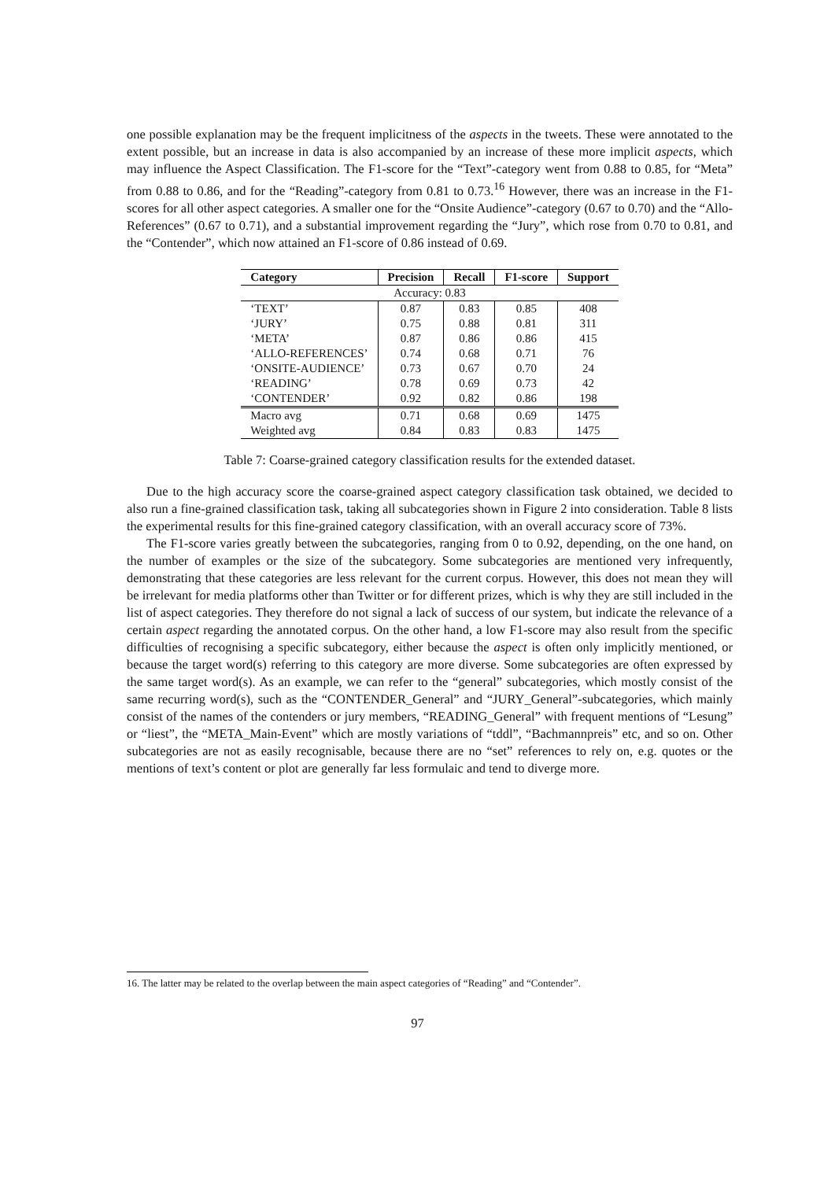one possible explanation may be the frequent implicitness of the aspects in the tweets. These were annotated to the extent possible, but an increase in data is also accompanied by an increase of these more implicit aspects, which may influence the Aspect Classification. The F1-score for the “Text”-category went from 0.88 to 0.85, for “Meta” from 0.88 to 0.86, and for the “Reading”-category from 0.81 to 0.73.<sup>16</sup> However, there was an increase in the F1-scores for all other aspect categories. A smaller one for the “Onsite Audience”-category (0.67 to 0.70) and the “Allo-References” (0.67 to 0.71), and a substantial improvement regarding the “Jury”, which rose from 0.70 to 0.81, and the “Contender”, which now attained an F1-score of 0.86 instead of 0.69.
| Category | Precision | Recall | F1-score | Support |
| --- | --- | --- | --- | --- |
| Accuracy: 0.83 | | | | |
| ‘TEXT’ | 0.87 | 0.83 | 0.85 | 408 |
| ‘JURY’ | 0.75 | 0.88 | 0.81 | 311 |
| ‘META’ | 0.87 | 0.86 | 0.86 | 415 |
| ‘ALLO-REFERENCES’ | 0.74 | 0.68 | 0.71 | 76 |
| ‘ONSITE-AUDIENCE’ | 0.73 | 0.67 | 0.70 | 24 |
| ‘READING’ | 0.78 | 0.69 | 0.73 | 42 |
| ‘CONTENDER’ | 0.92 | 0.82 | 0.86 | 198 |
| Macro avg | 0.71 | 0.68 | 0.69 | 1475 |
| Weighted avg | 0.84 | 0.83 | 0.83 | 1475 |
Table 7: Coarse-grained category classification results for the extended dataset.
Due to the high accuracy score the coarse-grained aspect category classification task obtained, we decided to also run a fine-grained classification task, taking all subcategories shown in Figure 2 into consideration. Table 8 lists the experimental results for this fine-grained category classification, with an overall accuracy score of 73%.
The F1-score varies greatly between the subcategories, ranging from 0 to 0.92, depending, on the one hand, on the number of examples or the size of the subcategory. Some subcategories are mentioned very infrequently, demonstrating that these categories are less relevant for the current corpus. However, this does not mean they will be irrelevant for media platforms other than Twitter or for different prizes, which is why they are still included in the list of aspect categories. They therefore do not signal a lack of success of our system, but indicate the relevance of a certain aspect regarding the annotated corpus. On the other hand, a low F1-score may also result from the specific difficulties of recognising a specific subcategory, either because the aspect is often only implicitly mentioned, or because the target word(s) referring to this category are more diverse. Some subcategories are often expressed by the same target word(s). As an example, we can refer to the “general” subcategories, which mostly consist of the same recurring word(s), such as the “CONTENDER_General” and “JURY_General”-subcategories, which mainly consist of the names of the contenders or jury members, “READING_General” with frequent mentions of “Lesung” or “liest”, the “META_Main-Event” which are mostly variations of “tddl”, “Bachmannpreis” etc, and so on. Other subcategories are not as easily recognisable, because there are no “set” references to rely on, e.g. quotes or the mentions of text’s content or plot are generally far less formulaic and tend to diverge more.
16. The latter may be related to the overlap between the main aspect categories of “Reading” and “Contender”.
97